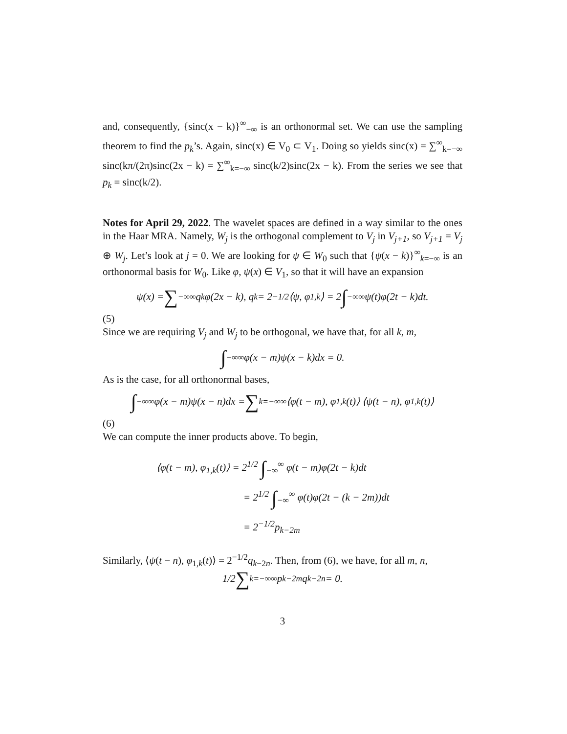and, consequently, {sinc(x − k)}<sup>∞</sup><sub>−∞</sub> is an orthonormal set. We can use the sampling theorem to find the p<sub>k</sub>’s. Again, sinc(x) ∈ V<sub>0</sub> ⊂ V<sub>1</sub>. Doing so yields sinc(x) = ∑<sup>∞</sup><sub>k=−∞</sub> sinc(kπ/(2π)sinc(2x − k) = ∑<sup>∞</sup><sub>k=−∞</sub> sinc(k/2)sinc(2x − k). From the series we see that p<sub>k</sub> = sinc(k/2).
Notes for April 29, 2022. The wavelet spaces are defined in a way similar to the ones in the Haar MRA. Namely, W<sub>j</sub> is the orthogonal complement to V<sub>j</sub> in V<sub>j+1</sub>, so V<sub>j+1</sub> = V<sub>j</sub> ⊕ W<sub>j</sub>. Let’s look at j = 0. We are looking for ψ ∈ W<sub>0</sub> such that {ψ(x − k)}<sup>∞</sup><sub>k=−∞</sub> is an orthonormal basis for W<sub>0</sub>. Like φ, ψ(x) ∈ V<sub>1</sub>, so that it will have an expansion
ψ(x) = ∑<sub>−∞</sub><sup>∞</sup> q<sub>k</sub>φ(2x − k), q<sub>k</sub> = 2<sup>−1/2</sup>⟨ψ, φ<sub>1,k</sub>⟩ = 2 ∫<sub>−∞</sub><sup>∞</sup> ψ(t)φ(2t − k)dt.
(5)
Since we are requiring V<sub>j</sub> and W<sub>j</sub> to be orthogonal, we have that, for all k, m,
∫<sub>−∞</sub><sup>∞</sup> φ(x − m)ψ(x − k)dx = 0.
As is the case, for all orthonormal bases,
∫<sub>−∞</sub><sup>∞</sup> φ(x − m)ψ(x − n)dx = ∑<sub>k=−∞</sub><sup>∞</sup> ⟨φ(t − m), φ<sub>1,k</sub>(t)⟩ ⟨ψ(t − n), φ<sub>1,k</sub>(t)⟩
(6)
We can compute the inner products above. To begin,
⟨φ(t − m), φ<sub>1,k</sub>(t)⟩ = 2<sup>1/2</sup> ∫<sub>−∞</sub><sup>∞</sup> φ(t − m)φ(2t − k)dt
= 2<sup>1/2</sup> ∫<sub>−∞</sub><sup>∞</sup> φ(t)φ(2t − (k − 2m))dt
= 2<sup>−1/2</sup>p<sub>k−2m</sub>
Similarly, ⟨ψ(t − n), φ<sub>1,k</sub>(t)⟩ = 2<sup>−1/2</sup>q<sub>k−2n</sub>. Then, from (6), we have, for all m, n,
1/2 ∑<sub>k=−∞</sub><sup>∞</sup> p<sub>k−2m</sub>q<sub>k−2n</sub> = 0.
3